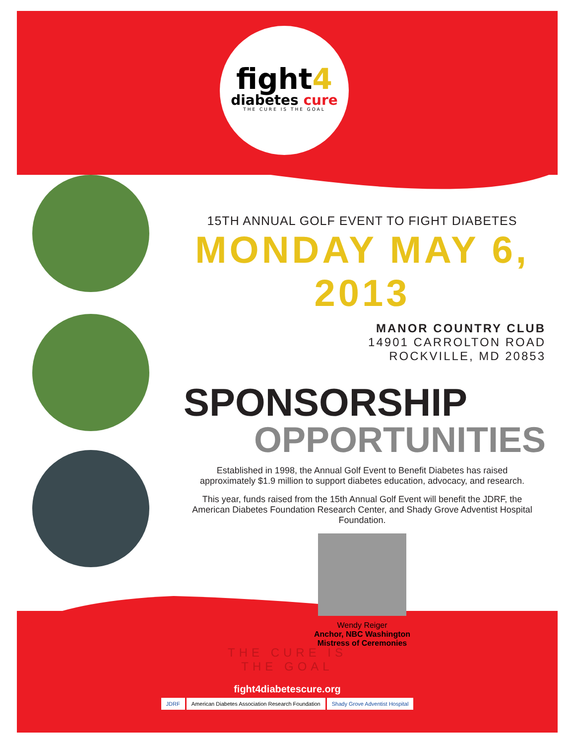fight4
diabetes cure
THE CURE IS THE GOAL
15TH ANNUAL GOLF EVENT TO FIGHT DIABETES
MONDAY MAY 6, 2013
MANOR COUNTRY CLUB
14901 CARROLTON ROAD
ROCKVILLE, MD 20853
SPONSORSHIP
OPPORTUNITIES
Established in 1998, the Annual Golf Event to Benefit Diabetes has raised approximately $1.9 million to support diabetes education, advocacy, and research.
This year, funds raised from the 15th Annual Golf Event will benefit the JDRF, the American Diabetes Foundation Research Center, and Shady Grove Adventist Hospital Foundation.
Wendy Reiger
Anchor, NBC Washington
Mistress of Ceremonies
THE CURE IS
THE GOAL
fight4diabetescure.org
JDRF American Diabetes Association Research Foundation Shady Grove Adventist Hospital